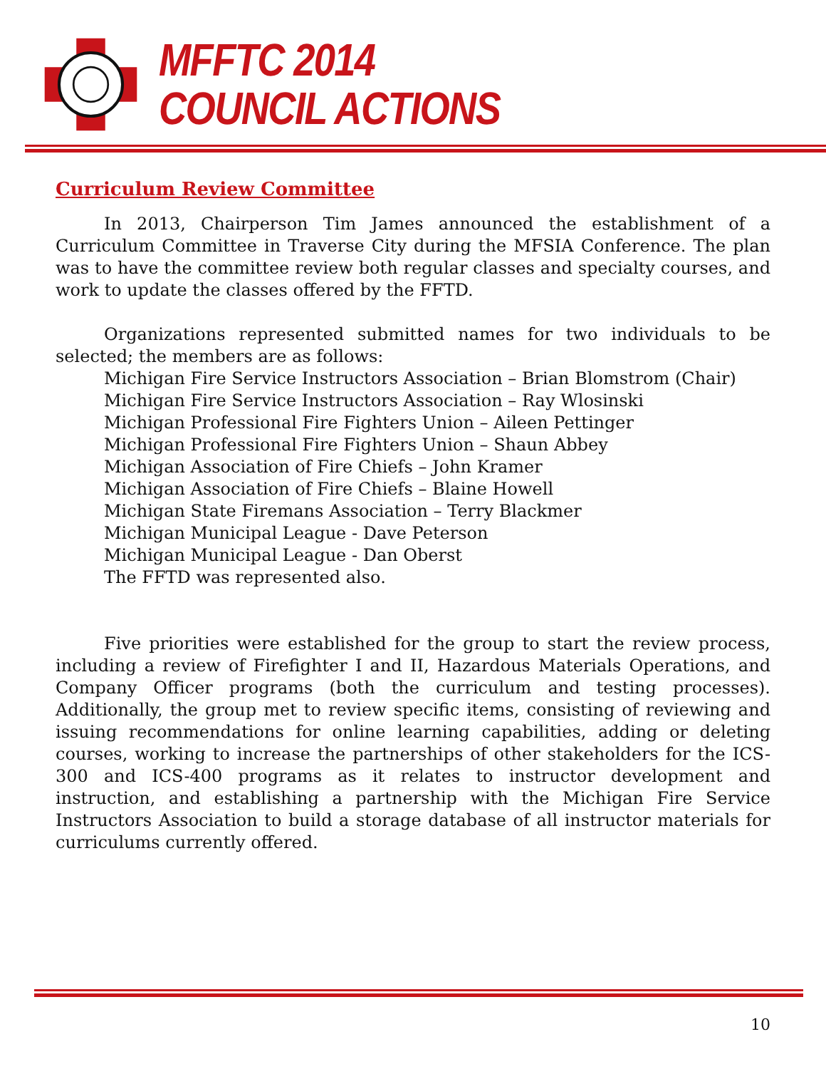MFFTC 2014
COUNCIL ACTIONS
Curriculum Review Committee
In 2013, Chairperson Tim James announced the establishment of a Curriculum Committee in Traverse City during the MFSIA Conference. The plan was to have the committee review both regular classes and specialty courses, and work to update the classes offered by the FFTD.
Organizations represented submitted names for two individuals to be selected; the members are as follows:
Michigan Fire Service Instructors Association – Brian Blomstrom (Chair)
Michigan Fire Service Instructors Association – Ray Wlosinski
Michigan Professional Fire Fighters Union – Aileen Pettinger
Michigan Professional Fire Fighters Union – Shaun Abbey
Michigan Association of Fire Chiefs – John Kramer
Michigan Association of Fire Chiefs – Blaine Howell
Michigan State Firemans Association – Terry Blackmer
Michigan Municipal League - Dave Peterson
Michigan Municipal League - Dan Oberst
The FFTD was represented also.
Five priorities were established for the group to start the review process, including a review of Firefighter I and II, Hazardous Materials Operations, and Company Officer programs (both the curriculum and testing processes). Additionally, the group met to review specific items, consisting of reviewing and issuing recommendations for online learning capabilities, adding or deleting courses, working to increase the partnerships of other stakeholders for the ICS-300 and ICS-400 programs as it relates to instructor development and instruction, and establishing a partnership with the Michigan Fire Service Instructors Association to build a storage database of all instructor materials for curriculums currently offered.
10